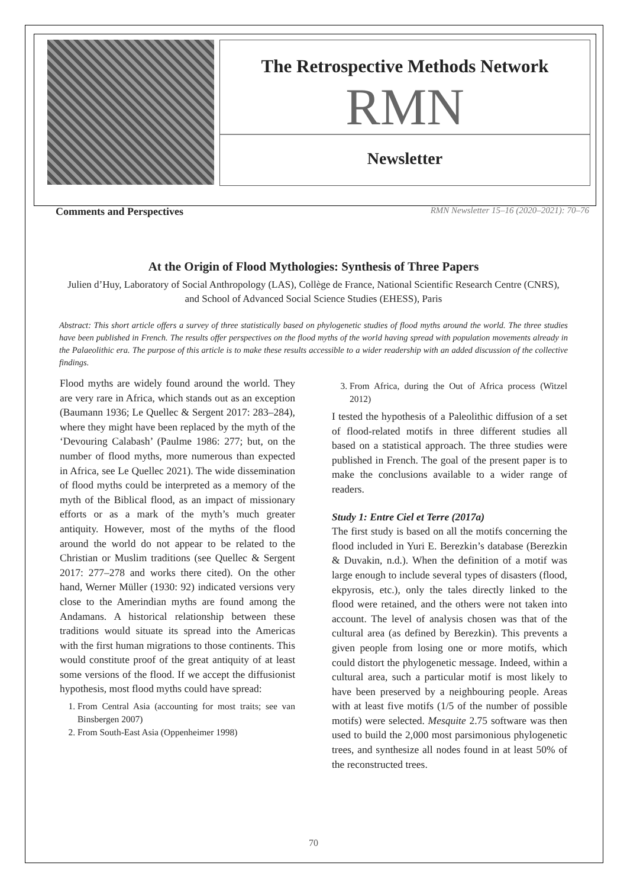The Retrospective Methods Network
RMN
Newsletter
Comments and Perspectives RMN Newsletter 15–16 (2020–2021): 70–76
At the Origin of Flood Mythologies: Synthesis of Three Papers
Julien d’Huy, Laboratory of Social Anthropology (LAS), Collège de France, National Scientific Research Centre (CNRS), and School of Advanced Social Science Studies (EHESS), Paris
Abstract: This short article offers a survey of three statistically based on phylogenetic studies of flood myths around the world. The three studies have been published in French. The results offer perspectives on the flood myths of the world having spread with population movements already in the Palaeolithic era. The purpose of this article is to make these results accessible to a wider readership with an added discussion of the collective findings.
Flood myths are widely found around the world. They are very rare in Africa, which stands out as an exception (Baumann 1936; Le Quellec & Sergent 2017: 283–284), where they might have been replaced by the myth of the ‘Devouring Calabash’ (Paulme 1986: 277; but, on the number of flood myths, more numerous than expected in Africa, see Le Quellec 2021). The wide dissemination of flood myths could be interpreted as a memory of the myth of the Biblical flood, as an impact of missionary efforts or as a mark of the myth’s much greater antiquity. However, most of the myths of the flood around the world do not appear to be related to the Christian or Muslim traditions (see Quellec & Sergent 2017: 277–278 and works there cited). On the other hand, Werner Müller (1930: 92) indicated versions very close to the Amerindian myths are found among the Andamans. A historical relationship between these traditions would situate its spread into the Americas with the first human migrations to those continents. This would constitute proof of the great antiquity of at least some versions of the flood. If we accept the diffusionist hypothesis, most flood myths could have spread:
1. From Central Asia (accounting for most traits; see van Binsbergen 2007)
2. From South-East Asia (Oppenheimer 1998)
3. From Africa, during the Out of Africa process (Witzel 2012)
I tested the hypothesis of a Paleolithic diffusion of a set of flood-related motifs in three different studies all based on a statistical approach. The three studies were published in French. The goal of the present paper is to make the conclusions available to a wider range of readers.
Study 1: Entre Ciel et Terre (2017a)
The first study is based on all the motifs concerning the flood included in Yuri E. Berezkin’s database (Berezkin & Duvakin, n.d.). When the definition of a motif was large enough to include several types of disasters (flood, ekpyrosis, etc.), only the tales directly linked to the flood were retained, and the others were not taken into account. The level of analysis chosen was that of the cultural area (as defined by Berezkin). This prevents a given people from losing one or more motifs, which could distort the phylogenetic message. Indeed, within a cultural area, such a particular motif is most likely to have been preserved by a neighbouring people. Areas with at least five motifs (1/5 of the number of possible motifs) were selected. Mesquite 2.75 software was then used to build the 2,000 most parsimonious phylogenetic trees, and synthesize all nodes found in at least 50% of the reconstructed trees.
70